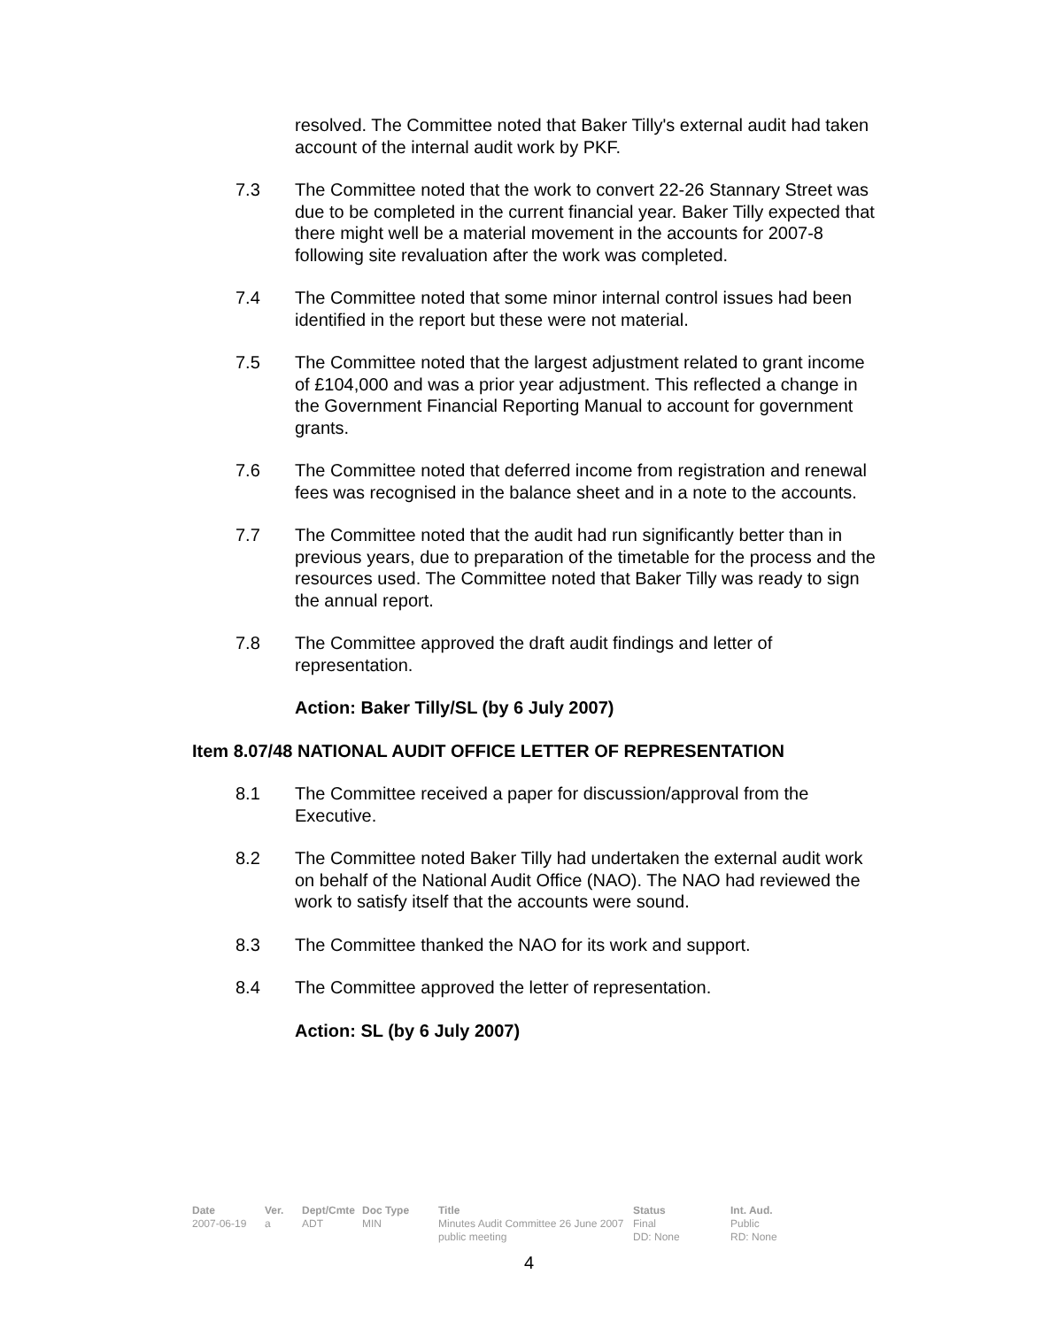resolved. The Committee noted that Baker Tilly's external audit had taken account of the internal audit work by PKF.
7.3 The Committee noted that the work to convert 22-26 Stannary Street was due to be completed in the current financial year. Baker Tilly expected that there might well be a material movement in the accounts for 2007-8 following site revaluation after the work was completed.
7.4 The Committee noted that some minor internal control issues had been identified in the report but these were not material.
7.5 The Committee noted that the largest adjustment related to grant income of £104,000 and was a prior year adjustment. This reflected a change in the Government Financial Reporting Manual to account for government grants.
7.6 The Committee noted that deferred income from registration and renewal fees was recognised in the balance sheet and in a note to the accounts.
7.7 The Committee noted that the audit had run significantly better than in previous years, due to preparation of the timetable for the process and the resources used. The Committee noted that Baker Tilly was ready to sign the annual report.
7.8 The Committee approved the draft audit findings and letter of representation.
Action: Baker Tilly/SL (by 6 July 2007)
Item 8.07/48 NATIONAL AUDIT OFFICE LETTER OF REPRESENTATION
8.1 The Committee received a paper for discussion/approval from the Executive.
8.2 The Committee noted Baker Tilly had undertaken the external audit work on behalf of the National Audit Office (NAO). The NAO had reviewed the work to satisfy itself that the accounts were sound.
8.3 The Committee thanked the NAO for its work and support.
8.4 The Committee approved the letter of representation.
Action: SL (by 6 July 2007)
| Date | Ver. | Dept/Cmte | Doc Type | Title | Status | Int. Aud. |
| --- | --- | --- | --- | --- | --- | --- |
| 2007-06-19 | a | ADT | MIN | Minutes Audit Committee 26 June 2007 public meeting | Final DD: None | Public RD: None |
4